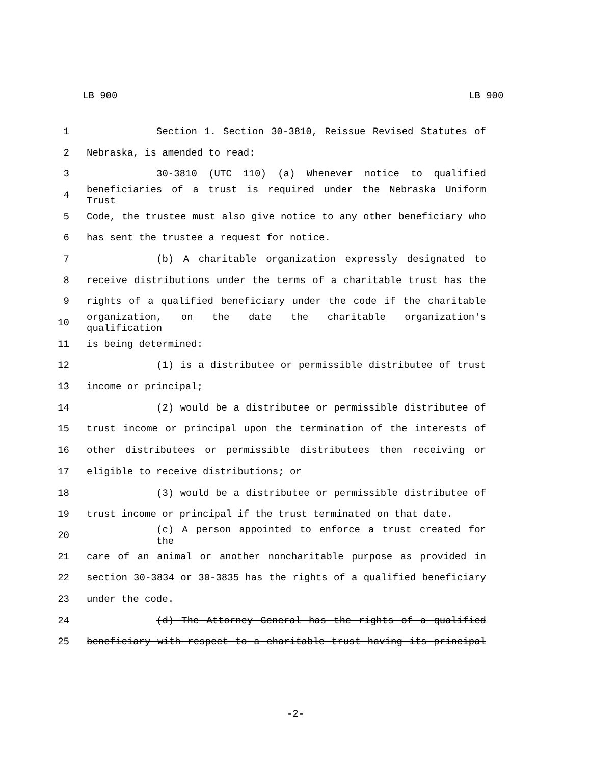LB 900 LB 900
1 Section 1. Section 30-3810, Reissue Revised Statutes of
2 Nebraska, is amended to read:
3 30-3810 (UTC 110) (a) Whenever notice to qualified
4
beneficiaries of a trust is required under the Nebraska Uniform Trust
5 Code, the trustee must also give notice to any other beneficiary who
6 has sent the trustee a request for notice.
7 (b) A charitable organization expressly designated to
8 receive distributions under the terms of a charitable trust has the
9 rights of a qualified beneficiary under the code if the charitable
10
organization, on the date the charitable organization's qualification
11 is being determined:
12 (1) is a distributee or permissible distributee of trust
13 income or principal;
14 (2) would be a distributee or permissible distributee of
15 trust income or principal upon the termination of the interests of
16 other distributees or permissible distributees then receiving or
17 eligible to receive distributions; or
18 (3) would be a distributee or permissible distributee of
19 trust income or principal if the trust terminated on that date.
20 (c) A person appointed to enforce a trust created for the
21 care of an animal or another noncharitable purpose as provided in
22 section 30-3834 or 30-3835 has the rights of a qualified beneficiary
23 under the code.
24 (d) The Attorney General has the rights of a qualified
25 beneficiary with respect to a charitable trust having its principal
-2-